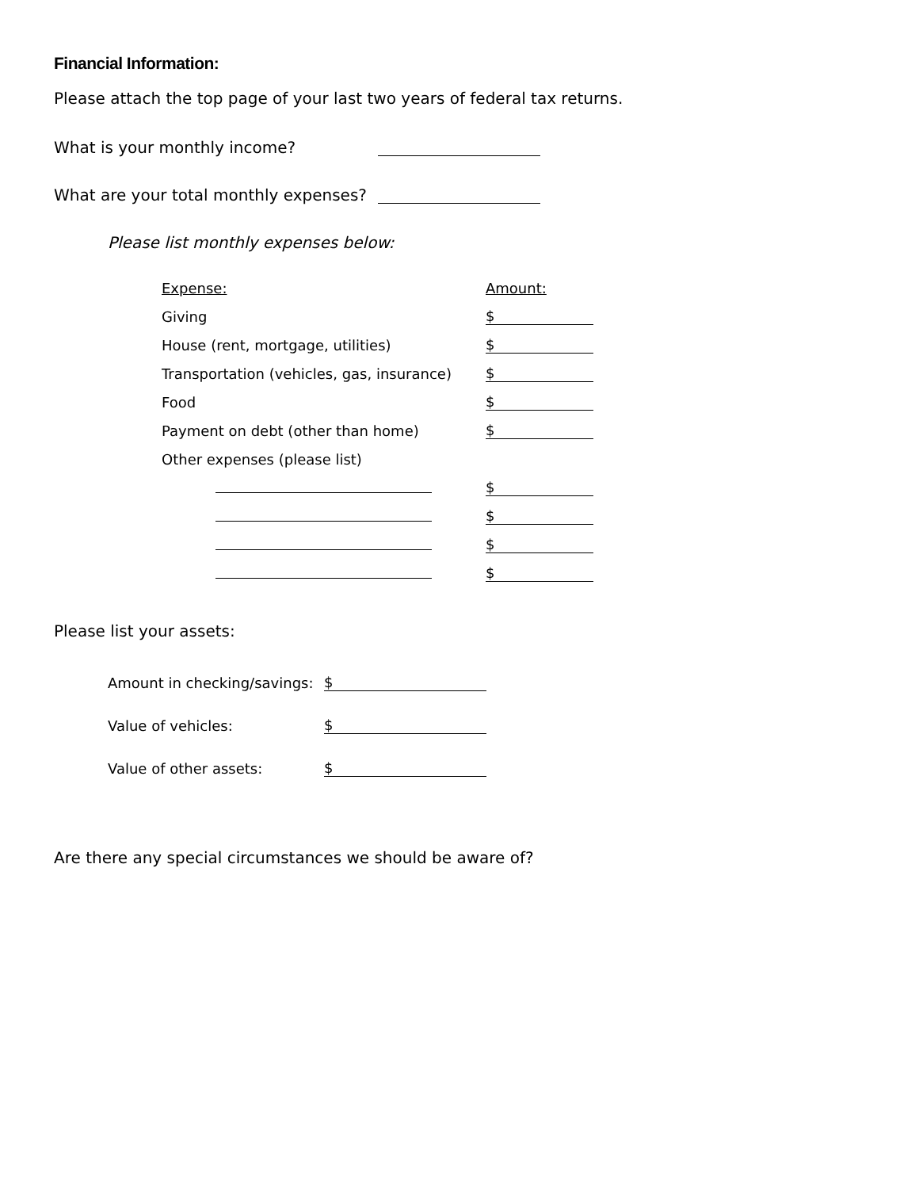Financial Information:
Please attach the top page of your last two years of federal tax returns.
What is your monthly income?
What are your total monthly expenses?
Please list monthly expenses below:
| Expense: | Amount: |
| Giving | $ |
| House (rent, mortgage, utilities) | $ |
| Transportation (vehicles, gas, insurance) | $ |
| Food | $ |
| Payment on debt (other than home) | $ |
| Other expenses (please list) | |
| | $ |
| | $ |
| | $ |
| | $ |
Please list your assets:
| Amount in checking/savings: | $ |
| Value of vehicles: | $ |
| Value of other assets: | $ |
Are there any special circumstances we should be aware of?